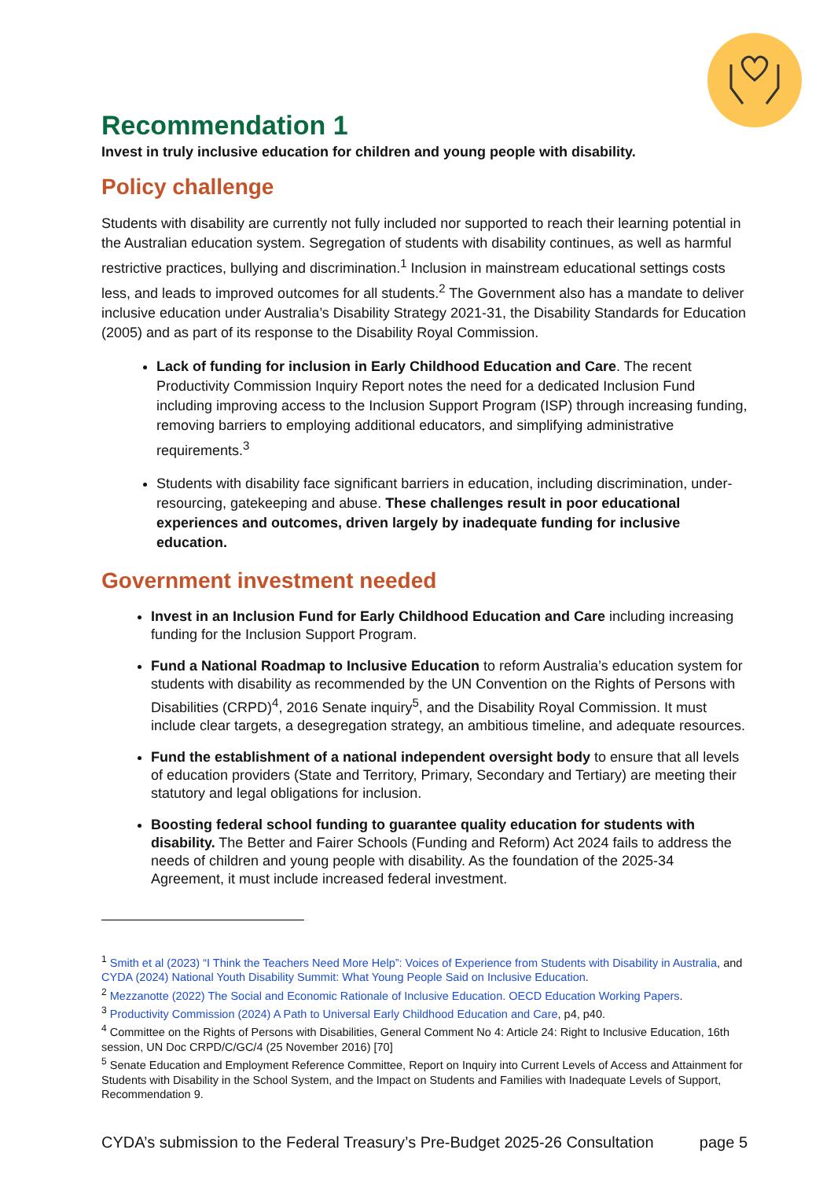Recommendation 1
Invest in truly inclusive education for children and young people with disability.
Policy challenge
Students with disability are currently not fully included nor supported to reach their learning potential in the Australian education system. Segregation of students with disability continues, as well as harmful restrictive practices, bullying and discrimination.<sup>1</sup> Inclusion in mainstream educational settings costs less, and leads to improved outcomes for all students.<sup>2</sup> The Government also has a mandate to deliver inclusive education under Australia’s Disability Strategy 2021-31, the Disability Standards for Education (2005) and as part of its response to the Disability Royal Commission.
Lack of funding for inclusion in Early Childhood Education and Care. The recent Productivity Commission Inquiry Report notes the need for a dedicated Inclusion Fund including improving access to the Inclusion Support Program (ISP) through increasing funding, removing barriers to employing additional educators, and simplifying administrative requirements.<sup>3</sup>
Students with disability face significant barriers in education, including discrimination, under-resourcing, gatekeeping and abuse. These challenges result in poor educational experiences and outcomes, driven largely by inadequate funding for inclusive education.
Government investment needed
Invest in an Inclusion Fund for Early Childhood Education and Care including increasing funding for the Inclusion Support Program.
Fund a National Roadmap to Inclusive Education to reform Australia’s education system for students with disability as recommended by the UN Convention on the Rights of Persons with Disabilities (CRPD)<sup>4</sup>, 2016 Senate inquiry<sup>5</sup>, and the Disability Royal Commission. It must include clear targets, a desegregation strategy, an ambitious timeline, and adequate resources.
Fund the establishment of a national independent oversight body to ensure that all levels of education providers (State and Territory, Primary, Secondary and Tertiary) are meeting their statutory and legal obligations for inclusion.
Boosting federal school funding to guarantee quality education for students with disability. The Better and Fairer Schools (Funding and Reform) Act 2024 fails to address the needs of children and young people with disability. As the foundation of the 2025-34 Agreement, it must include increased federal investment.
<sup>1</sup> Smith et al (2023) “I Think the Teachers Need More Help”: Voices of Experience from Students with Disability in Australia, and CYDA (2024) National Youth Disability Summit: What Young People Said on Inclusive Education.
<sup>2</sup> Mezzanotte (2022) The Social and Economic Rationale of Inclusive Education. OECD Education Working Papers.
<sup>3</sup> Productivity Commission (2024) A Path to Universal Early Childhood Education and Care, p4, p40.
<sup>4</sup> Committee on the Rights of Persons with Disabilities, General Comment No 4: Article 24: Right to Inclusive Education, 16th session, UN Doc CRPD/C/GC/4 (25 November 2016) [70]
<sup>5</sup> Senate Education and Employment Reference Committee, Report on Inquiry into Current Levels of Access and Attainment for Students with Disability in the School System, and the Impact on Students and Families with Inadequate Levels of Support, Recommendation 9.
CYDA’s submission to the Federal Treasury’s Pre-Budget 2025-26 Consultation page 5